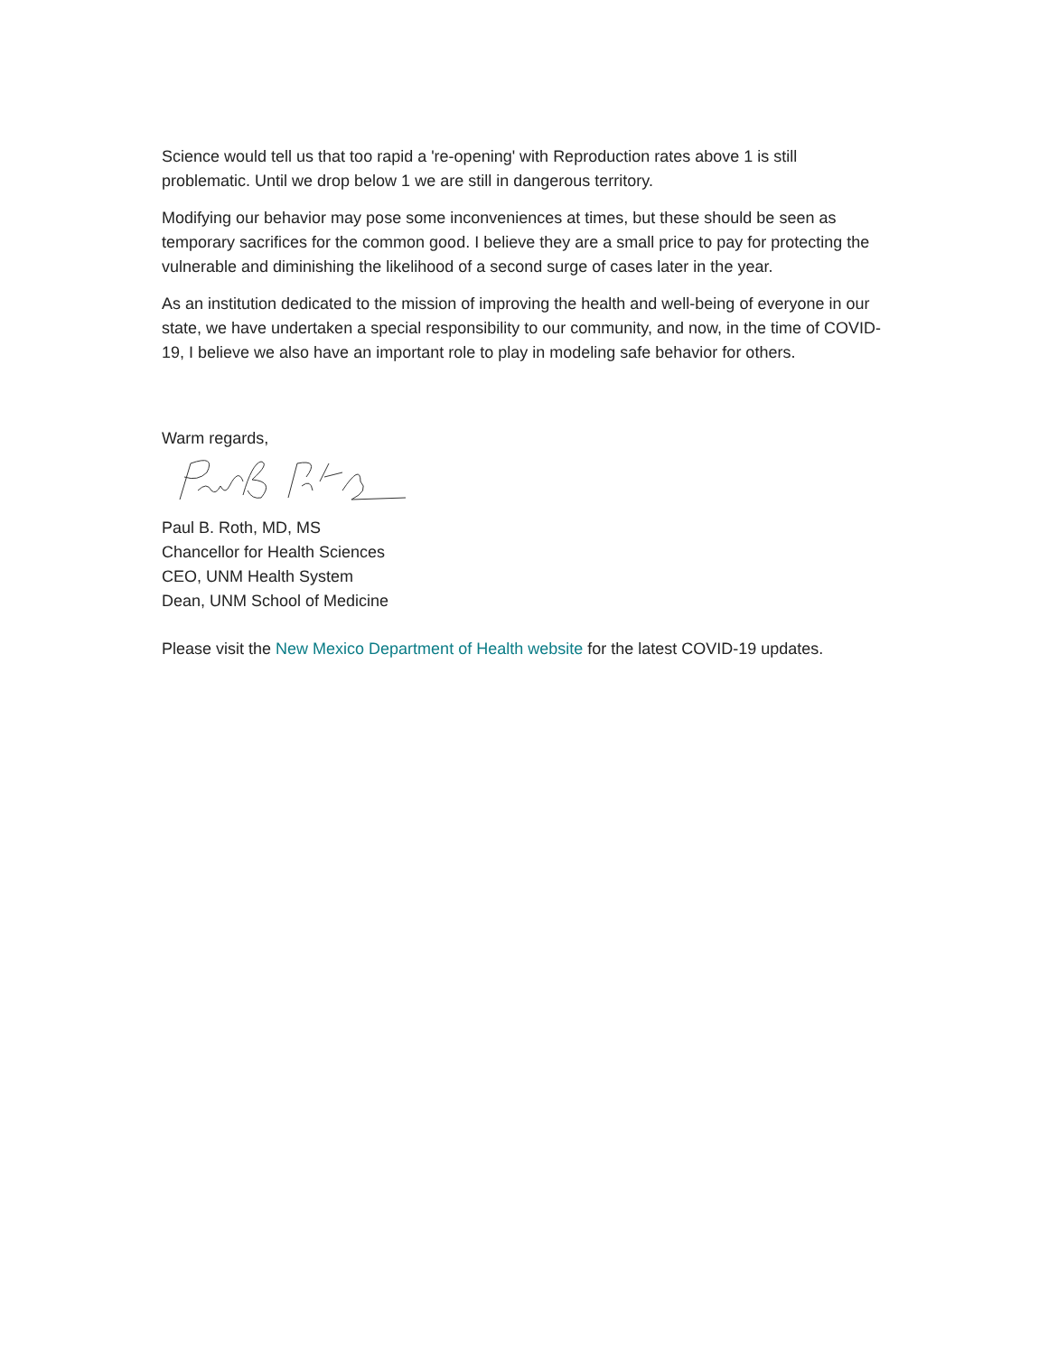Science would tell us that too rapid a 're-opening' with Reproduction rates above 1 is still problematic. Until we drop below 1 we are still in dangerous territory.
Modifying our behavior may pose some inconveniences at times, but these should be seen as temporary sacrifices for the common good. I believe they are a small price to pay for protecting the vulnerable and diminishing the likelihood of a second surge of cases later in the year.
As an institution dedicated to the mission of improving the health and well-being of everyone in our state, we have undertaken a special responsibility to our community, and now, in the time of COVID-19, I believe we also have an important role to play in modeling safe behavior for others.
Warm regards,
Paul B. Roth, MD, MS
Chancellor for Health Sciences
CEO, UNM Health System
Dean, UNM School of Medicine
Please visit the New Mexico Department of Health website for the latest COVID-19 updates.